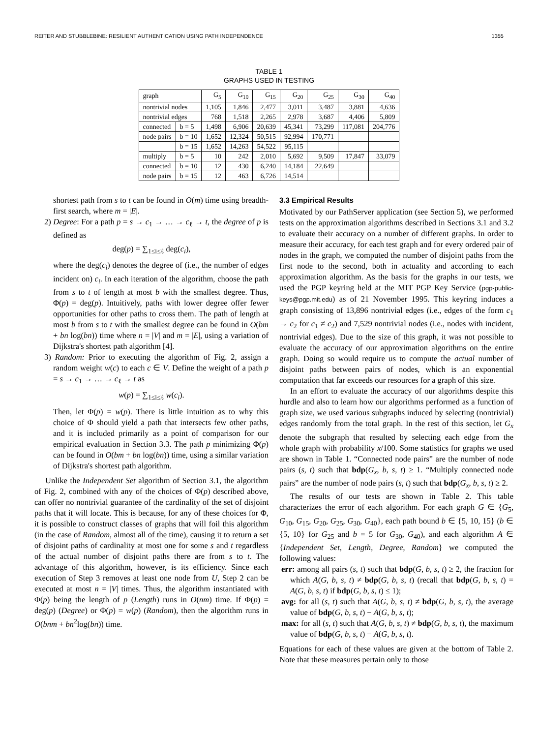REITER AND STUBBLEBINE: RESILIENT AUTHENTICATION USING PATH INDEPENDENCE 1355
TABLE 1
GRAPHS USED IN TESTING
| graph | | G<sub>5</sub> | G<sub>10</sub> | G<sub>15</sub> | G<sub>20</sub> | G<sub>25</sub> | G<sub>30</sub> | G<sub>40</sub> |
| --- | --- | --- | --- | --- | --- | --- | --- | --- |
| nontrivial nodes | | 1,105 | 1,846 | 2,477 | 3,011 | 3,487 | 3,881 | 4,636 |
| nontrivial edges | | 768 | 1,518 | 2,265 | 2,978 | 3,687 | 4,406 | 5,809 |
| connected | b = 5 | 1,498 | 6,906 | 20,639 | 45,341 | 73,299 | 117,081 | 204,776 |
| node pairs | b = 10 | 1,652 | 12,324 | 50,515 | 92,994 | 170,771 | | |
| | b = 15 | 1,652 | 14,263 | 54,522 | 95,115 | | | |
| multiply | b = 5 | 10 | 242 | 2,010 | 5,692 | 9,509 | 17,847 | 33,079 |
| connected | b = 10 | 12 | 430 | 6,240 | 14,184 | 22,649 | | |
| node pairs | b = 15 | 12 | 463 | 6,726 | 14,514 | | | |
shortest path from s to t can be found in O(m) time using breadth-first search, where m = |E|.
2) Degree: For a path p = s → c<sub>1</sub> → … → c<sub>ℓ</sub> → t, the degree of p is defined as
deg(p) = ∑<sub>1≤i≤ℓ</sub> deg(c<sub>i</sub>),
where the deg(c<sub>i</sub>) denotes the degree of (i.e., the number of edges incident on) c<sub>i</sub>. In each iteration of the algorithm, choose the path from s to t of length at most b with the smallest degree. Thus, Φ(p) = deg(p). Intuitively, paths with lower degree offer fewer opportunities for other paths to cross them. The path of length at most b from s to t with the smallest degree can be found in O(bm + bn log(bn)) time where n = |V| and m = |E|, using a variation of Dijkstra's shortest path algorithm [4].
3) Random: Prior to executing the algorithm of Fig. 2, assign a random weight w(c) to each c ∈ V. Define the weight of a path p = s → c<sub>1</sub> → … → c<sub>ℓ</sub> → t as
w(p) = ∑<sub>1≤i≤ℓ</sub> w(c<sub>i</sub>).
Then, let Φ(p) = w(p). There is little intuition as to why this choice of Φ should yield a path that intersects few other paths, and it is included primarily as a point of comparison for our empirical evaluation in Section 3.3. The path p minimizing Φ(p) can be found in O(bm + bn log(bn)) time, using a similar variation of Dijkstra's shortest path algorithm.
Unlike the Independent Set algorithm of Section 3.1, the algorithm of Fig. 2, combined with any of the choices of Φ(p) described above, can offer no nontrivial guarantee of the cardinality of the set of disjoint paths that it will locate. This is because, for any of these choices for Φ, it is possible to construct classes of graphs that will foil this algorithm (in the case of Random, almost all of the time), causing it to return a set of disjoint paths of cardinality at most one for some s and t regardless of the actual number of disjoint paths there are from s to t. The advantage of this algorithm, however, is its efficiency. Since each execution of Step 3 removes at least one node from U, Step 2 can be executed at most n = |V| times. Thus, the algorithm instantiated with Φ(p) being the length of p (Length) runs in O(nm) time. If Φ(p) = deg(p) (Degree) or Φ(p) = w(p) (Random), then the algorithm runs in O(bnm + bn<sup>2</sup>log(bn)) time.
3.3 Empirical Results
Motivated by our PathServer application (see Section 5), we performed tests on the approximation algorithms described in Sections 3.1 and 3.2 to evaluate their accuracy on a number of different graphs. In order to measure their accuracy, for each test graph and for every ordered pair of nodes in the graph, we computed the number of disjoint paths from the first node to the second, both in actuality and according to each approximation algorithm. As the basis for the graphs in our tests, we used the PGP keyring held at the MIT PGP Key Service (pgp-public-keys@pgp.mit.edu) as of 21 November 1995. This keyring induces a graph consisting of 13,896 nontrivial edges (i.e., edges of the form c<sub>1</sub> → c<sub>2</sub> for c<sub>1</sub> ≠ c<sub>2</sub>) and 7,529 nontrivial nodes (i.e., nodes with incident, nontrivial edges). Due to the size of this graph, it was not possible to evaluate the accuracy of our approximation algorithms on the entire graph. Doing so would require us to compute the actual number of disjoint paths between pairs of nodes, which is an exponential computation that far exceeds our resources for a graph of this size.
In an effort to evaluate the accuracy of our algorithms despite this hurdle and also to learn how our algorithms performed as a function of graph size, we used various subgraphs induced by selecting (nontrivial) edges randomly from the total graph. In the rest of this section, let G<sub>x</sub> denote the subgraph that resulted by selecting each edge from the whole graph with probability x/100. Some statistics for graphs we used are shown in Table 1. “Connected node pairs” are the number of node pairs (s, t) such that bdp(G<sub>x</sub>, b, s, t) ≥ 1. “Multiply connected node pairs” are the number of node pairs (s, t) such that bdp(G<sub>x</sub>, b, s, t) ≥ 2.
The results of our tests are shown in Table 2. This table characterizes the error of each algorithm. For each graph G ∈ {G<sub>5</sub>, G<sub>10</sub>, G<sub>15</sub>, G<sub>20</sub>, G<sub>25</sub>, G<sub>30</sub>, G<sub>40</sub>}, each path bound b ∈ {5, 10, 15} (b ∈ {5, 10} for G<sub>25</sub> and b = 5 for G<sub>30</sub>, G<sub>40</sub>), and each algorithm A ∈ {Independent Set, Length, Degree, Random} we computed the following values:
err: among all pairs (s, t) such that bdp(G, b, s, t) ≥ 2, the fraction for which A(G, b, s, t) ≠ bdp(G, b, s, t) (recall that bdp(G, b, s, t) = A(G, b, s, t) if bdp(G, b, s, t) ≤ 1);
avg: for all (s, t) such that A(G, b, s, t) ≠ bdp(G, b, s, t), the average value of bdp(G, b, s, t) − A(G, b, s, t);
max: for all (s, t) such that A(G, b, s, t) ≠ bdp(G, b, s, t), the maximum value of bdp(G, b, s, t) − A(G, b, s, t).
Equations for each of these values are given at the bottom of Table 2. Note that these measures pertain only to those